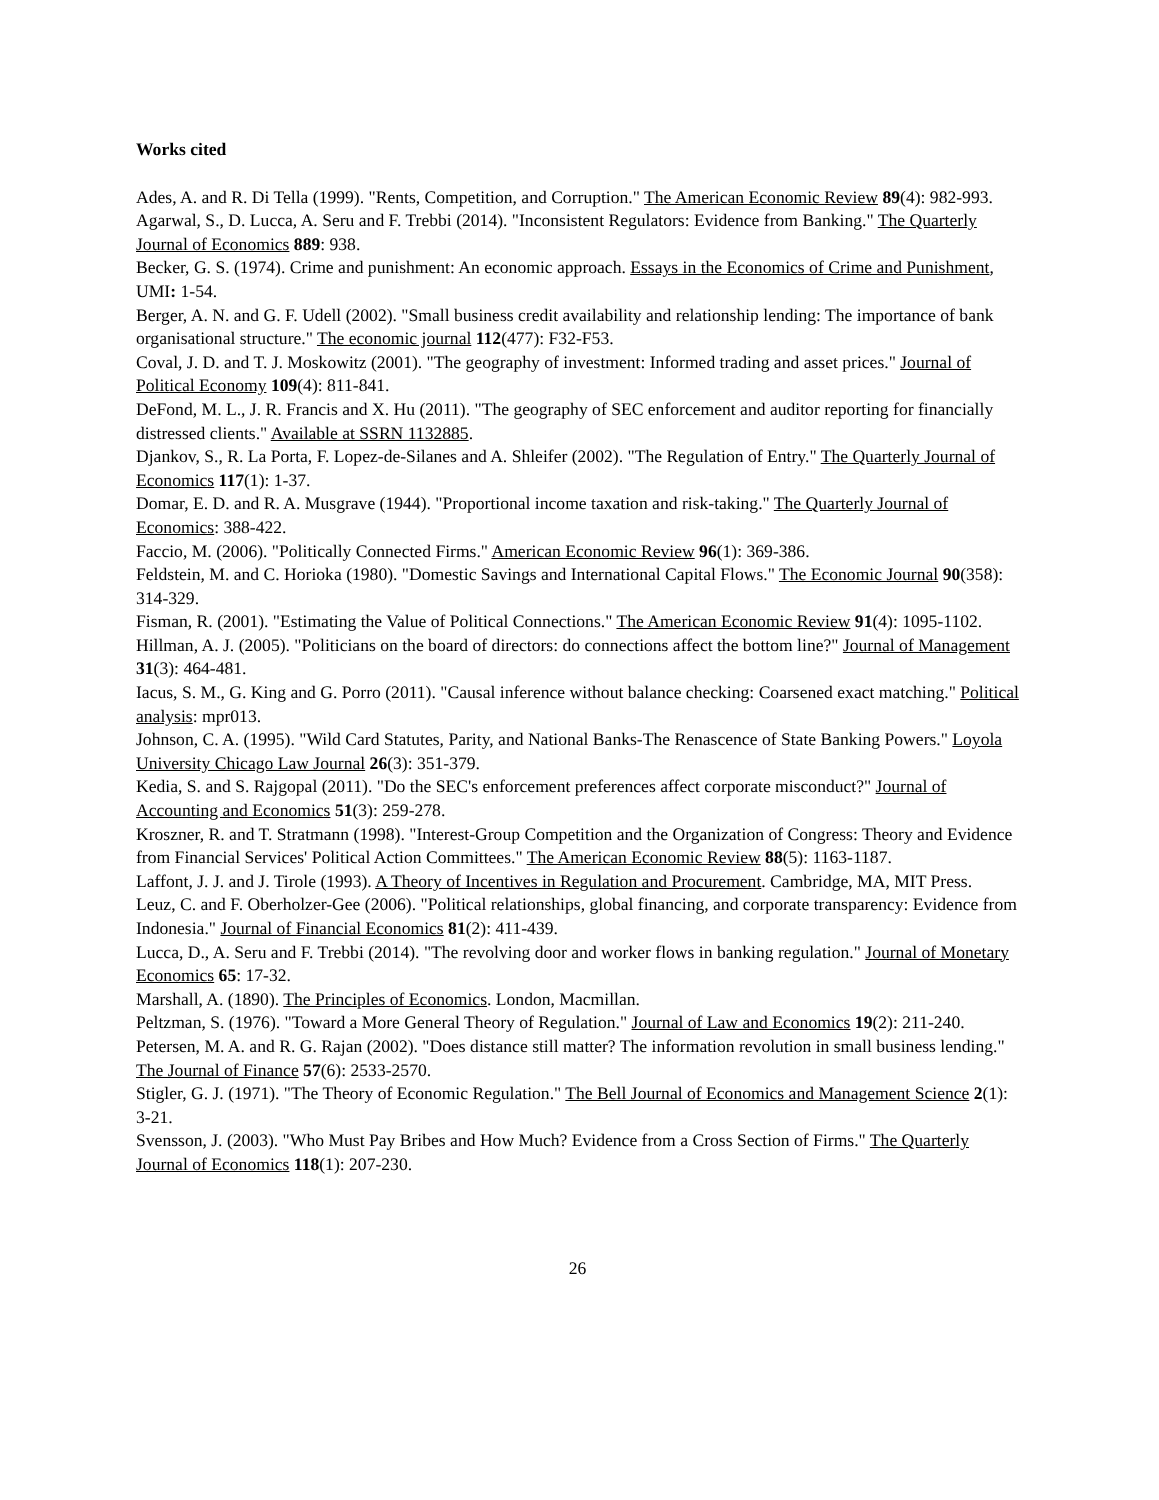Works cited
Ades, A. and R. Di Tella (1999). "Rents, Competition, and Corruption." The American Economic Review 89(4): 982-993.
Agarwal, S., D. Lucca, A. Seru and F. Trebbi (2014). "Inconsistent Regulators: Evidence from Banking." The Quarterly Journal of Economics 889: 938.
Becker, G. S. (1974). Crime and punishment: An economic approach. Essays in the Economics of Crime and Punishment, UMI: 1-54.
Berger, A. N. and G. F. Udell (2002). "Small business credit availability and relationship lending: The importance of bank organisational structure." The economic journal 112(477): F32-F53.
Coval, J. D. and T. J. Moskowitz (2001). "The geography of investment: Informed trading and asset prices." Journal of Political Economy 109(4): 811-841.
DeFond, M. L., J. R. Francis and X. Hu (2011). "The geography of SEC enforcement and auditor reporting for financially distressed clients." Available at SSRN 1132885.
Djankov, S., R. La Porta, F. Lopez-de-Silanes and A. Shleifer (2002). "The Regulation of Entry." The Quarterly Journal of Economics 117(1): 1-37.
Domar, E. D. and R. A. Musgrave (1944). "Proportional income taxation and risk-taking." The Quarterly Journal of Economics: 388-422.
Faccio, M. (2006). "Politically Connected Firms." American Economic Review 96(1): 369-386.
Feldstein, M. and C. Horioka (1980). "Domestic Savings and International Capital Flows." The Economic Journal 90(358): 314-329.
Fisman, R. (2001). "Estimating the Value of Political Connections." The American Economic Review 91(4): 1095-1102.
Hillman, A. J. (2005). "Politicians on the board of directors: do connections affect the bottom line?" Journal of Management 31(3): 464-481.
Iacus, S. M., G. King and G. Porro (2011). "Causal inference without balance checking: Coarsened exact matching." Political analysis: mpr013.
Johnson, C. A. (1995). "Wild Card Statutes, Parity, and National Banks-The Renascence of State Banking Powers." Loyola University Chicago Law Journal 26(3): 351-379.
Kedia, S. and S. Rajgopal (2011). "Do the SEC's enforcement preferences affect corporate misconduct?" Journal of Accounting and Economics 51(3): 259-278.
Kroszner, R. and T. Stratmann (1998). "Interest-Group Competition and the Organization of Congress: Theory and Evidence from Financial Services' Political Action Committees." The American Economic Review 88(5): 1163-1187.
Laffont, J. J. and J. Tirole (1993). A Theory of Incentives in Regulation and Procurement. Cambridge, MA, MIT Press.
Leuz, C. and F. Oberholzer-Gee (2006). "Political relationships, global financing, and corporate transparency: Evidence from Indonesia." Journal of Financial Economics 81(2): 411-439.
Lucca, D., A. Seru and F. Trebbi (2014). "The revolving door and worker flows in banking regulation." Journal of Monetary Economics 65: 17-32.
Marshall, A. (1890). The Principles of Economics. London, Macmillan.
Peltzman, S. (1976). "Toward a More General Theory of Regulation." Journal of Law and Economics 19(2): 211-240.
Petersen, M. A. and R. G. Rajan (2002). "Does distance still matter? The information revolution in small business lending." The Journal of Finance 57(6): 2533-2570.
Stigler, G. J. (1971). "The Theory of Economic Regulation." The Bell Journal of Economics and Management Science 2(1): 3-21.
Svensson, J. (2003). "Who Must Pay Bribes and How Much? Evidence from a Cross Section of Firms." The Quarterly Journal of Economics 118(1): 207-230.
26